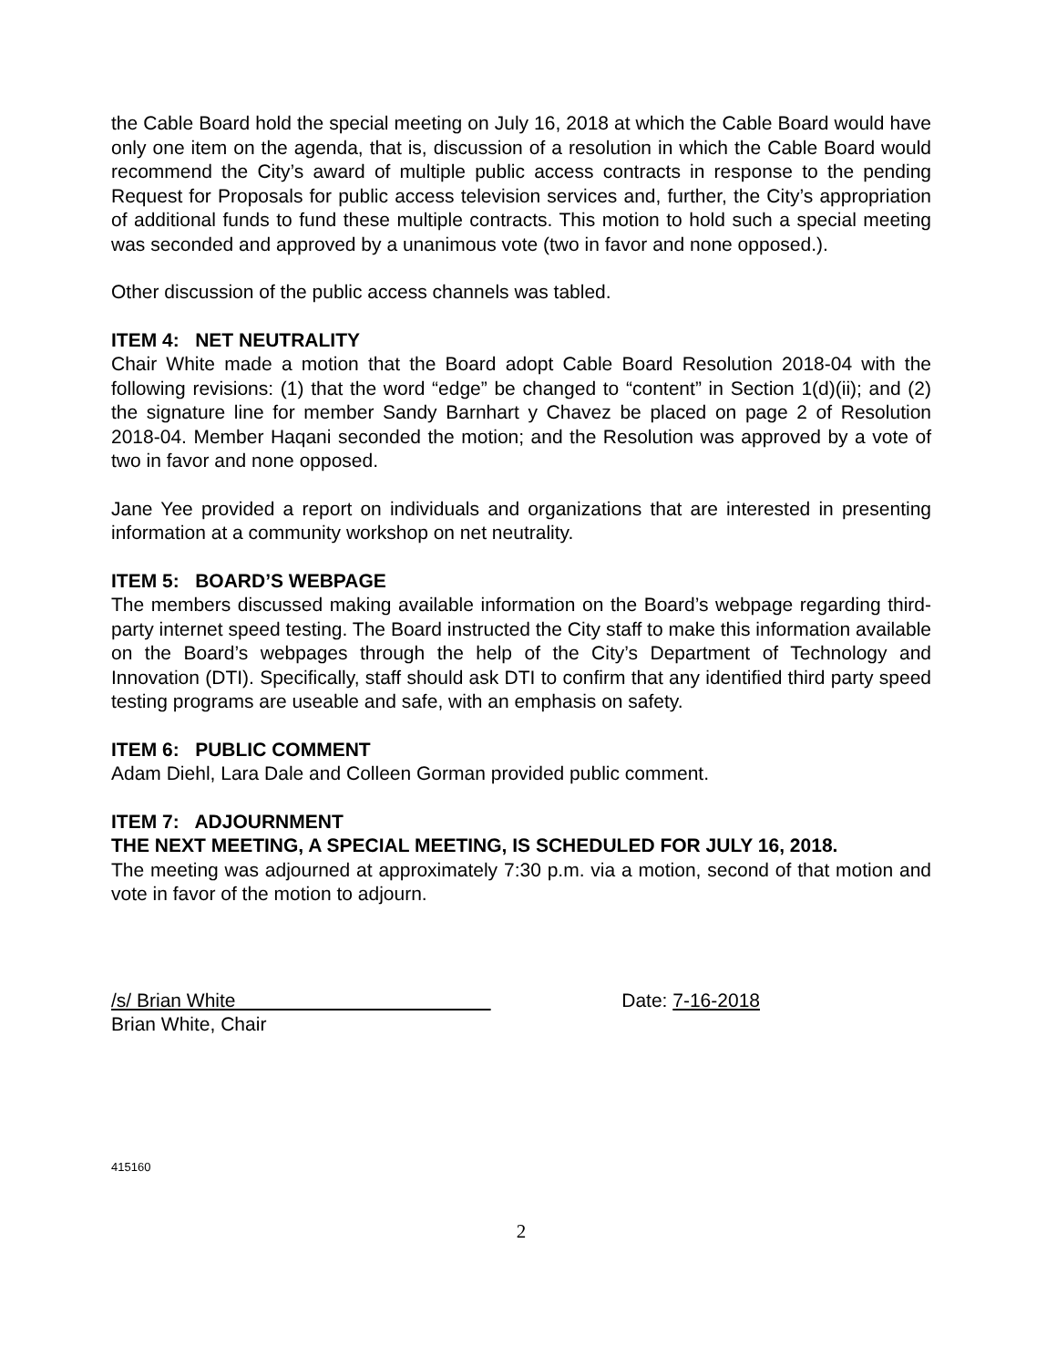the Cable Board hold the special meeting on July 16, 2018 at which the Cable Board would have only one item on the agenda, that is, discussion of a resolution in which the Cable Board would recommend the City’s award of multiple public access contracts in response to the pending Request for Proposals for public access television services and, further, the City’s appropriation of additional funds to fund these multiple contracts. This motion to hold such a special meeting was seconded and approved by a unanimous vote (two in favor and none opposed.).
Other discussion of the public access channels was tabled.
ITEM 4: NET NEUTRALITY
Chair White made a motion that the Board adopt Cable Board Resolution 2018-04 with the following revisions: (1) that the word “edge” be changed to “content” in Section 1(d)(ii); and (2) the signature line for member Sandy Barnhart y Chavez be placed on page 2 of Resolution 2018-04. Member Haqani seconded the motion; and the Resolution was approved by a vote of two in favor and none opposed.
Jane Yee provided a report on individuals and organizations that are interested in presenting information at a community workshop on net neutrality.
ITEM 5: BOARD’S WEBPAGE
The members discussed making available information on the Board’s webpage regarding third-party internet speed testing. The Board instructed the City staff to make this information available on the Board’s webpages through the help of the City’s Department of Technology and Innovation (DTI). Specifically, staff should ask DTI to confirm that any identified third party speed testing programs are useable and safe, with an emphasis on safety.
ITEM 6: PUBLIC COMMENT
Adam Diehl, Lara Dale and Colleen Gorman provided public comment.
ITEM 7: ADJOURNMENT
THE NEXT MEETING, A SPECIAL MEETING, IS SCHEDULED FOR JULY 16, 2018.
The meeting was adjourned at approximately 7:30 p.m. via a motion, second of that motion and vote in favor of the motion to adjourn.
/s/ Brian White Date: 7-16-2018
Brian White, Chair
415160
2